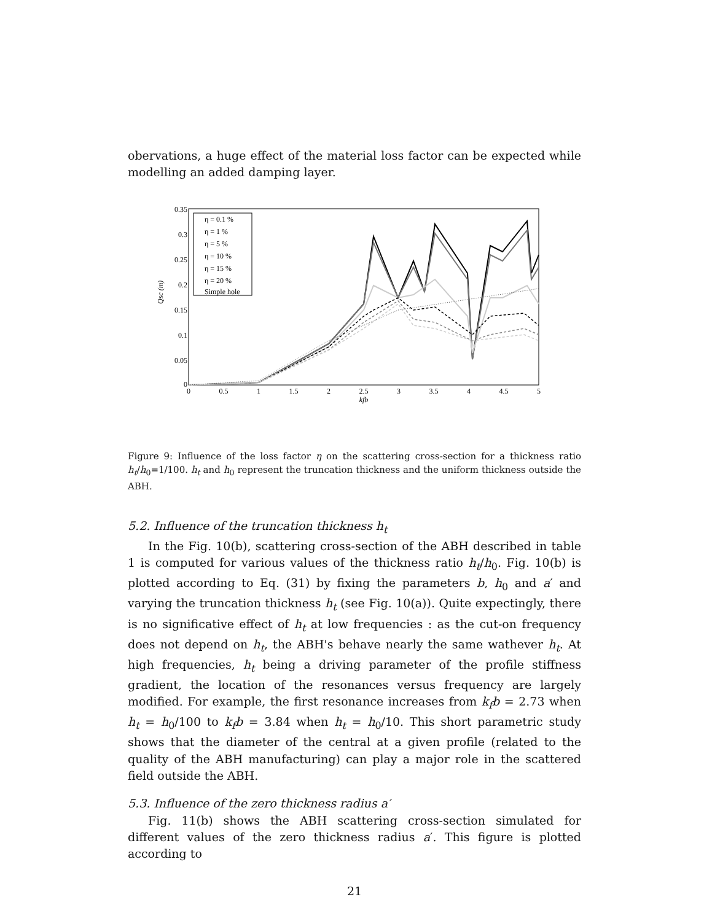obervations, a huge effect of the material loss factor can be expected while modelling an added damping layer.
0.35
0.3
0.25
0.2
0.15
0.1
0.05
0
0
0.5
1
1.5
2
2.5
3
3.5
4
4.5
5
kfb
Qsc (m)
η = 0.1 %
η = 1 %
η = 5 %
η = 10 %
η = 15 %
η = 20 %
Simple hole
Figure 9: Influence of the loss factor η on the scattering cross-section for a thickness ratio h<sub>t</sub>/h<sub>0</sub>=1/100. h<sub>t</sub> and h<sub>0</sub> represent the truncation thickness and the uniform thickness outside the ABH.
5.2. Influence of the truncation thickness h<sub>t</sub>
In the Fig. 10(b), scattering cross-section of the ABH described in table 1 is computed for various values of the thickness ratio h<sub>t</sub>/h<sub>0</sub>. Fig. 10(b) is plotted according to Eq. (31) by fixing the parameters b, h<sub>0</sub> and a′ and varying the truncation thickness h<sub>t</sub> (see Fig. 10(a)). Quite expectingly, there is no significative effect of h<sub>t</sub> at low frequencies : as the cut-on frequency does not depend on h<sub>t</sub>, the ABH's behave nearly the same wathever h<sub>t</sub>. At high frequencies, h<sub>t</sub> being a driving parameter of the profile stiffness gradient, the location of the resonances versus frequency are largely modified. For example, the first resonance increases from k<sub>f</sub>b = 2.73 when h<sub>t</sub> = h<sub>0</sub>/100 to k<sub>f</sub>b = 3.84 when h<sub>t</sub> = h<sub>0</sub>/10. This short parametric study shows that the diameter of the central at a given profile (related to the quality of the ABH manufacturing) can play a major role in the scattered field outside the ABH.
5.3. Influence of the zero thickness radius a′
Fig. 11(b) shows the ABH scattering cross-section simulated for different values of the zero thickness radius a′. This figure is plotted according to
21